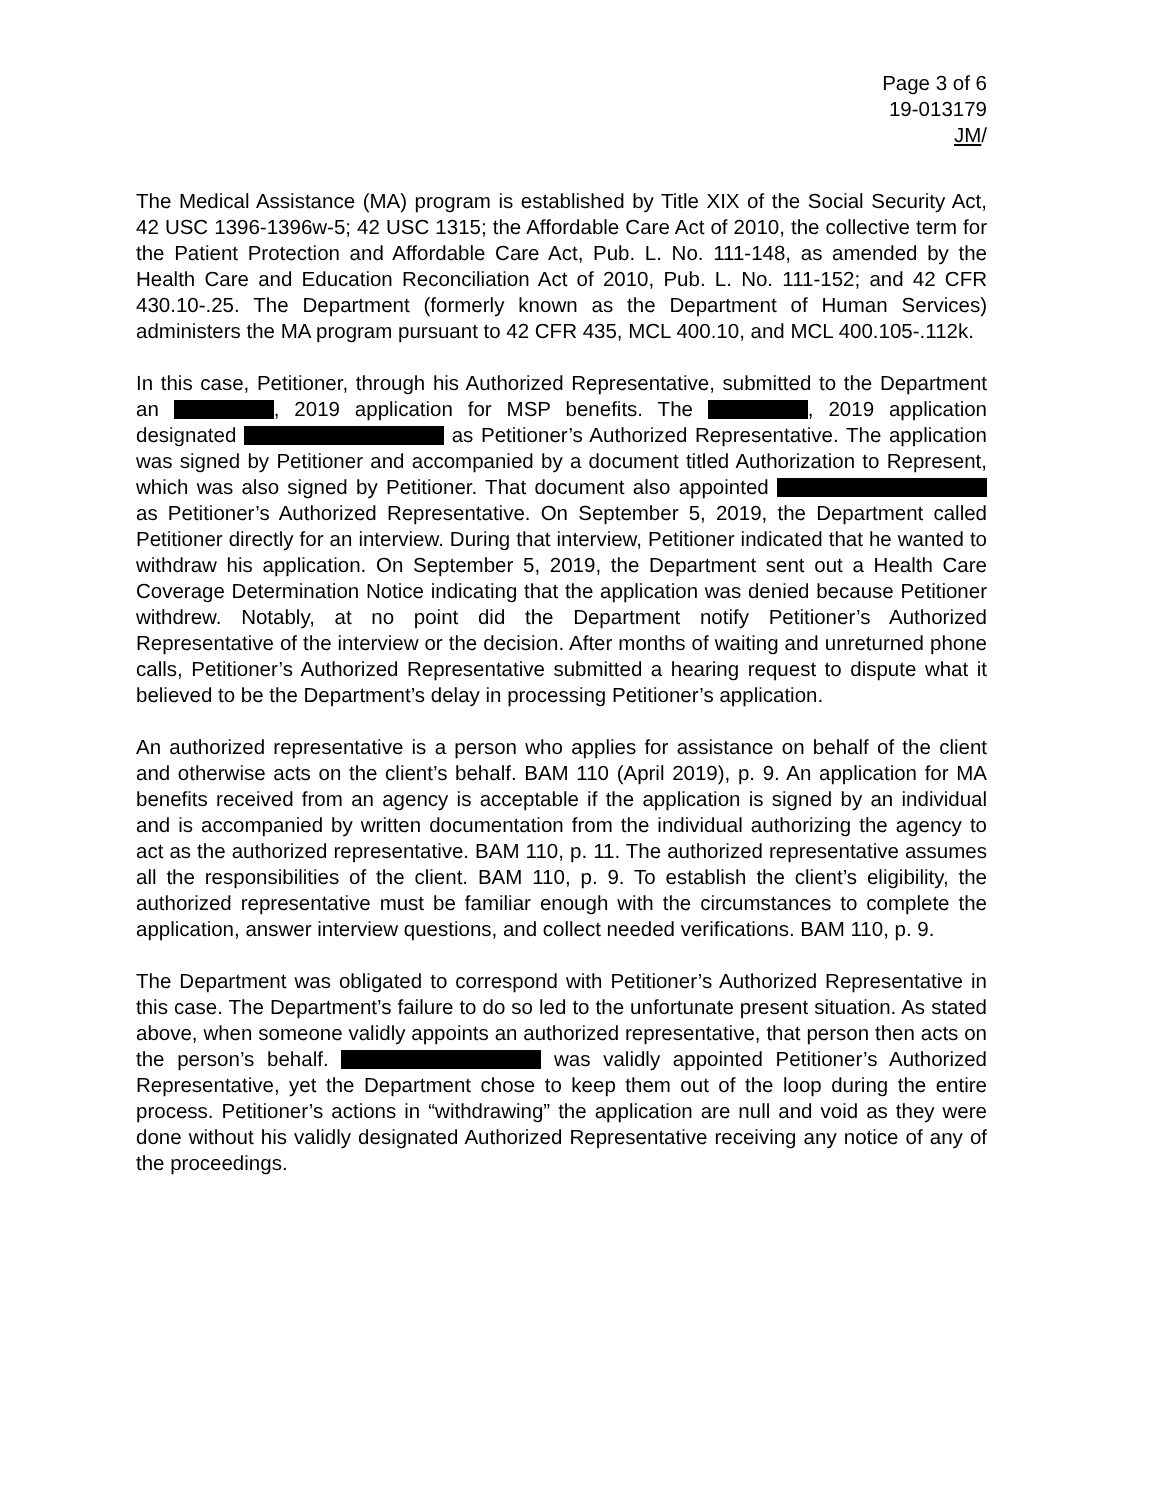Page 3 of 6
19-013179
JM/
The Medical Assistance (MA) program is established by Title XIX of the Social Security Act, 42 USC 1396-1396w-5; 42 USC 1315; the Affordable Care Act of 2010, the collective term for the Patient Protection and Affordable Care Act, Pub. L. No. 111-148, as amended by the Health Care and Education Reconciliation Act of 2010, Pub. L. No. 111-152; and 42 CFR 430.10-.25. The Department (formerly known as the Department of Human Services) administers the MA program pursuant to 42 CFR 435, MCL 400.10, and MCL 400.105-.112k.
In this case, Petitioner, through his Authorized Representative, submitted to the Department an , 2019 application for MSP benefits. The , 2019 application designated as Petitioner’s Authorized Representative. The application was signed by Petitioner and accompanied by a document titled Authorization to Represent, which was also signed by Petitioner. That document also appointed as Petitioner’s Authorized Representative. On September 5, 2019, the Department called Petitioner directly for an interview. During that interview, Petitioner indicated that he wanted to withdraw his application. On September 5, 2019, the Department sent out a Health Care Coverage Determination Notice indicating that the application was denied because Petitioner withdrew. Notably, at no point did the Department notify Petitioner’s Authorized Representative of the interview or the decision. After months of waiting and unreturned phone calls, Petitioner’s Authorized Representative submitted a hearing request to dispute what it believed to be the Department’s delay in processing Petitioner’s application.
An authorized representative is a person who applies for assistance on behalf of the client and otherwise acts on the client’s behalf. BAM 110 (April 2019), p. 9. An application for MA benefits received from an agency is acceptable if the application is signed by an individual and is accompanied by written documentation from the individual authorizing the agency to act as the authorized representative. BAM 110, p. 11. The authorized representative assumes all the responsibilities of the client. BAM 110, p. 9. To establish the client’s eligibility, the authorized representative must be familiar enough with the circumstances to complete the application, answer interview questions, and collect needed verifications. BAM 110, p. 9.
The Department was obligated to correspond with Petitioner’s Authorized Representative in this case. The Department’s failure to do so led to the unfortunate present situation. As stated above, when someone validly appoints an authorized representative, that person then acts on the person’s behalf. was validly appointed Petitioner’s Authorized Representative, yet the Department chose to keep them out of the loop during the entire process. Petitioner’s actions in “withdrawing” the application are null and void as they were done without his validly designated Authorized Representative receiving any notice of any of the proceedings.